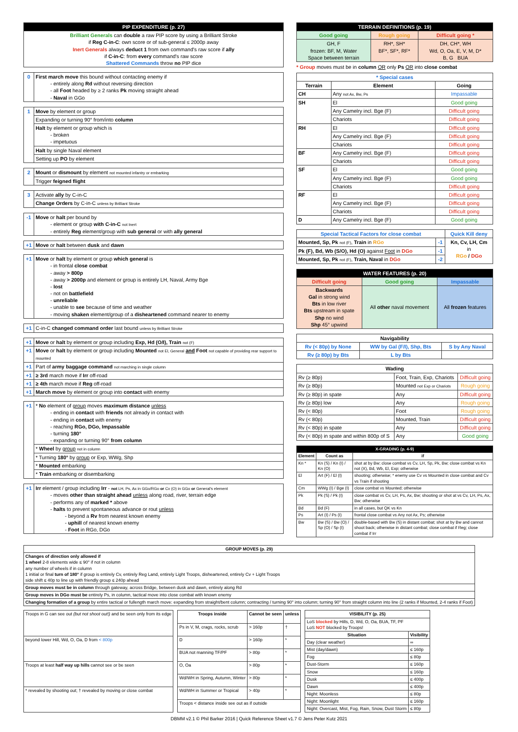| PIP EXPENDITURE (p. 27) |
| --- |
| Brilliant Generals can double a raw PIP score by using a Brilliant Stroke if Reg C-in-C : own score or of sub-general ≤ 2000p away Inert Generals always deduct 1 from own command's raw score if ally if C-in-C : from every command's raw score Shattered Commands throw no PIP dice |
| 0 | First march move this bound without contacting enemy if - entirely along Rd without reversing direction - all Foot headed by ≥ 2 ranks Pk moving straight ahead - Naval in GGo |
| 1 | Move by element or group |
| | Expanding or turning 90° from/into column |
| | Halt by element or group which is - broken - impetuous |
| | Halt by single Naval element |
| | Setting up PO by element |
| 2 | Mount or dismount by element not mounted infantry or embarking |
| | Trigger feigned flight |
| 3 | Activate ally by C-in-C |
| | Change Orders by C-in-C unless by Brilliant Stroke |
| -1 | Move or halt per bound by - element or group with C-in-C not Inert - entirely Reg element/group with sub general or with ally general |
| +1 | Move or halt between dusk and dawn |
| +1 | Move or halt by element or group which general is - in frontal close combat - away > 800p - away > 2000p and element or group is entirely LH, Naval, Army Bge - lost - not on battlefield - unreliable - unable to see because of time and weather - moving shaken element/group of a disheartened command nearer to enemy |
| +1 | C-in-C changed command order last bound unless by Brilliant Stroke |
| +1 | Move or halt by element or group including Exp, Hd (O/I), Train not (F) |
| +1 | Move or halt by element or group including Mounted not El, General and Foot not capable of providing rear support to mounted |
| +1 | Part of army baggage command not marching in single column |
| +1 | ≥ 3rd march move if Irr off-road |
| +1 | ≥ 4th march move if Reg off-road |
| +1 | March move by element or group into contact with enemy |
| +1 | * No element of group moves maximum distance unless - ending in contact with friends not already in contact with - ending in contact with enemy - reaching RGo, DGo, Impassable - turning 180° - expanding or turning 90° from column |
| | * Wheel by group not in column |
| | * Turning 180° by group or Exp, WWg, Shp |
| | * Mounted embarking |
| | * Train embarking or disembarking |
| +1 | Irr element / group including Irr - not LH, Ps, Ax in GGo/RGo or Cv (O) in GGo or General's element - moves other than straight ahead unless along road, river, terrain edge - performs any of marked * above - halts to prevent spontaneous advance or rout unless - beyond a Rv from nearest known enemy - uphill of nearest known enemy - Foot in RGo, DGo |
| TERRAIN DEFINITIONS (p. 19) | | |
| --- | --- | --- |
| Good going | Rough going | Difficult going * |
| GH, F frozen: BF, M, Water Space between terrain | RH*, SH* BF*, SF*, RF* | DH, CH*, WH Wd, O, Oa, E, V, M, D* B, G BUA |
* Group moves must be in column OR only Ps OR into close combat
| * Special cases | | |
| Terrain | Element | Going |
| CH | Any not Ax, Bw, Ps | Impassable |
| SH | El | Good going |
| | Any Camelry incl. Bge (F) | Difficult going |
| | Chariots | Difficult going |
| RH | El | Difficult going |
| | Any Camelry incl. Bge (F) | Difficult going |
| | Chariots | Difficult going |
| BF | Any Camelry incl. Bge (F) | Difficult going |
| | Chariots | Difficult going |
| SF | El | Good going |
| | Any Camelry incl. Bge (F) | Good going |
| | Chariots | Difficult going |
| RF | El | Difficult going |
| | Any Camelry incl. Bge (F) | Difficult going |
| | Chariots | Difficult going |
| D | Any Camelry incl. Bge (F) | Good going |
| Special Tactical Factors for close combat | | Quick Kill deny |
| --- | --- | --- |
| Mounted, Sp, Pk not (F) , Train in RGo | -1 | Kn, Cv, LH, Cm in RGo / DGo |
| Pk (F), Bd, Wb (S/O), Hd (O) against Foot in DGo | -1 | |
| Mounted, Sp, Pk not (F) , Train, Naval in DGo | -2 | |
| WATER FEATURES (p. 20) | | |
| --- | --- | --- |
| Difficult going | Good going | Impassable |
| Backwards Gal in strong wind Bts in low river Bts upstream in spate Shp no wind Shp 45° upwind | All other naval movement | All frozen features |
| Navigability | | |
| --- | --- | --- |
| Rv (< 80p) by None | WW by Gal (F/I), Shp, Bts | S by Any Naval |
| Rv (≥ 80p) by Bts | L by Bts | |
| Wading | | |
| --- | --- | --- |
| Rv (≥ 80p) | Foot, Train, Exp, Chariots | Difficult going |
| Rv (≥ 80p) | Mounted not Exp or Chariots | Rough going |
| Rv (≥ 80p) in spate | Any | Difficult going |
| Rv (≥ 80p) low | Any | Rough going |
| Rv (< 80p) | Foot | Rough going |
| Rv (< 80p) | Mounted, Train | Difficult going |
| Rv (< 80p) in spate | Any | Difficult going |
| Rv (< 80p) in spate and within 800p of S | Any | Good going |
| X-GRADING (p. 4-9) | | |
| --- | --- | --- |
| Element | Count as | if |
| Kn * | Kn (S) / Kn (I) / Kn (O) | shot at by Bw; close combat vs Cv, LH, Sp, Pk, Bw; close combat vs Kn not (X), Bd, Wb, El, Exp; otherwise |
| El | Art (F) / El (I) | shooting; otherwise; * enemy use Cv vs Mounted in close combat and Cv vs Train if shooting |
| Cm | WWg (I) / Bge (I) | close combat vs Mounted; otherwise |
| Pk | Pk (S) / Pk (I) | close combat vs Cv, LH, Ps, Ax, Bw; shooting or shot at vs Cv, LH, Ps, Ax, Bw; otherwise |
| Bd | Bd (F) | in all cases, but QK vs Kn |
| Ps | Art (I) / Ps (I) | frontal close combat vs Any not Ax, Ps; otherwise |
| Bw | Bw (S) / Bw (O) / Sp (O) / Sp (I) | double-based with Bw (S) in distant combat; shot at by Bw and cannot shoot back; otherwise in distant combat; close combat if Reg; close combat if Irr |
| GROUP MOVES (p. 29) |
| --- |
| Changes of direction only allowed if 1 wheel 2-8 elements wide ≤ 90° if not in column any number of wheels if in column 1 initial or final turn of 180° if group is entirely Cv, entirely Reg Land, entirely Light Troops, disheartened, entirely Cv + Light Troops side shift ≤ 40p to line up with friendly group ≤ 240p ahead |
| Group moves must be in column through gateway, across Bridge, between dusk and dawn, entirely along Rd |
| Group moves in DGo must be entirely Ps, in column, tactical move into close combat with known enemy |
| Changing formation of a group by entire tactical or fullength march move: expanding from straight/bent column; contracting / turning 90° into column; turning 90° from straight column into line (2 ranks if Mounted, 2-4 ranks if Foot) |
| Troops in G can see out (but not shoot out!) and be seen only from its edge |
| beyond lower Hill, Wd, O, Oa, D from < 800p |
| Troops at least half way up hills cannot see or be seen |
| * revealed by shooting out; † revealed by moving or close combat |
| Troops inside | Cannot be seen | unless |
| --- | --- | --- |
| Ps in V, M, crags, rocks, scrub | > 160p | † |
| D | > 160p | * |
| BUA not manning TF/PF | > 80p | * |
| O, Oa | > 80p | * |
| Wd/WH in Spring, Autumn, Winter | > 80p | * |
| Wd/WH in Summer or Tropical | > 40p | * |
| Troops < distance inside see out as if outside | | |
| VISIBILITY (p. 25) | |
| --- | --- |
| LoS blocked by Hills, D, Wd, O, Oa, BUA, TF, PF LoS NOT blocked by Troops! | |
| Situation | Visibility |
| Day (clear weather) | ∞ |
| Mist (day/dawn) | ≤ 160p |
| Fog | ≤ 80p |
| Dust-Storm | ≤ 160p |
| Snow | ≤ 160p |
| Dusk | ≤ 400p |
| Dawn | ≤ 400p |
| Night: Moonless | ≤ 80p |
| Night: Moonlight | ≤ 160p |
| Night: Overcast, Mist, Fog, Rain, Snow, Dust Storm | ≤ 80p |
DBMM v2.1 © Phil Barker 2016 | Quick Reference Sheet v1.7 © Jens Peter Kutz 2021